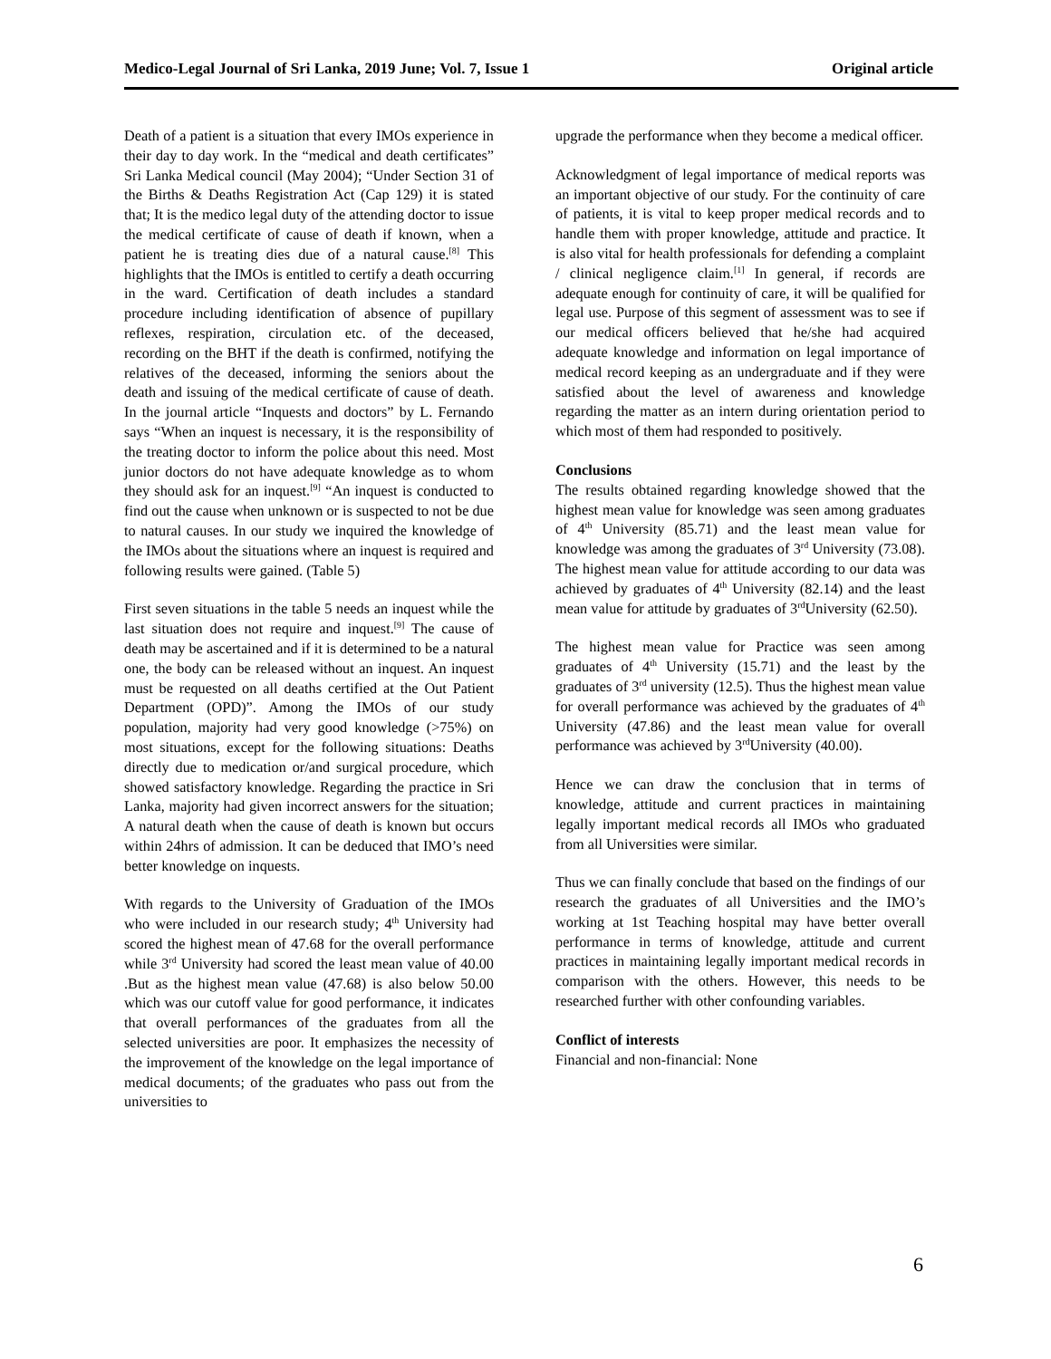Medico-Legal Journal of Sri Lanka, 2019 June; Vol. 7, Issue 1 Original article
Death of a patient is a situation that every IMOs experience in their day to day work. In the “medical and death certificates” Sri Lanka Medical council (May 2004); “Under Section 31 of the Births & Deaths Registration Act (Cap 129) it is stated that; It is the medico legal duty of the attending doctor to issue the medical certificate of cause of death if known, when a patient he is treating dies due of a natural cause.<sup>[8]</sup> This highlights that the IMOs is entitled to certify a death occurring in the ward. Certification of death includes a standard procedure including identification of absence of pupillary reflexes, respiration, circulation etc. of the deceased, recording on the BHT if the death is confirmed, notifying the relatives of the deceased, informing the seniors about the death and issuing of the medical certificate of cause of death. In the journal article “Inquests and doctors” by L. Fernando says “When an inquest is necessary, it is the responsibility of the treating doctor to inform the police about this need. Most junior doctors do not have adequate knowledge as to whom they should ask for an inquest.<sup>[9]</sup> “An inquest is conducted to find out the cause when unknown or is suspected to not be due to natural causes. In our study we inquired the knowledge of the IMOs about the situations where an inquest is required and following results were gained. (Table 5)
First seven situations in the table 5 needs an inquest while the last situation does not require and inquest.<sup>[9]</sup> The cause of death may be ascertained and if it is determined to be a natural one, the body can be released without an inquest. An inquest must be requested on all deaths certified at the Out Patient Department (OPD)”. Among the IMOs of our study population, majority had very good knowledge (>75%) on most situations, except for the following situations: Deaths directly due to medication or/and surgical procedure, which showed satisfactory knowledge. Regarding the practice in Sri Lanka, majority had given incorrect answers for the situation; A natural death when the cause of death is known but occurs within 24hrs of admission. It can be deduced that IMO’s need better knowledge on inquests.
With regards to the University of Graduation of the IMOs who were included in our research study; 4<sup>th</sup> University had scored the highest mean of 47.68 for the overall performance while 3<sup>rd</sup> University had scored the least mean value of 40.00 .But as the highest mean value (47.68) is also below 50.00 which was our cutoff value for good performance, it indicates that overall performances of the graduates from all the selected universities are poor. It emphasizes the necessity of the improvement of the knowledge on the legal importance of medical documents; of the graduates who pass out from the universities to
upgrade the performance when they become a medical officer.
Acknowledgment of legal importance of medical reports was an important objective of our study. For the continuity of care of patients, it is vital to keep proper medical records and to handle them with proper knowledge, attitude and practice. It is also vital for health professionals for defending a complaint / clinical negligence claim.<sup>[1]</sup> In general, if records are adequate enough for continuity of care, it will be qualified for legal use. Purpose of this segment of assessment was to see if our medical officers believed that he/she had acquired adequate knowledge and information on legal importance of medical record keeping as an undergraduate and if they were satisfied about the level of awareness and knowledge regarding the matter as an intern during orientation period to which most of them had responded to positively.
Conclusions
The results obtained regarding knowledge showed that the highest mean value for knowledge was seen among graduates of 4<sup>th</sup> University (85.71) and the least mean value for knowledge was among the graduates of 3<sup>rd</sup> University (73.08). The highest mean value for attitude according to our data was achieved by graduates of 4<sup>th</sup> University (82.14) and the least mean value for attitude by graduates of 3<sup>rd</sup>University (62.50).
The highest mean value for Practice was seen among graduates of 4<sup>th</sup> University (15.71) and the least by the graduates of 3<sup>rd</sup> university (12.5). Thus the highest mean value for overall performance was achieved by the graduates of 4<sup>th</sup> University (47.86) and the least mean value for overall performance was achieved by 3<sup>rd</sup>University (40.00).
Hence we can draw the conclusion that in terms of knowledge, attitude and current practices in maintaining legally important medical records all IMOs who graduated from all Universities were similar.
Thus we can finally conclude that based on the findings of our research the graduates of all Universities and the IMO’s working at 1st Teaching hospital may have better overall performance in terms of knowledge, attitude and current practices in maintaining legally important medical records in comparison with the others. However, this needs to be researched further with other confounding variables.
Conflict of interests
Financial and non-financial: None
6